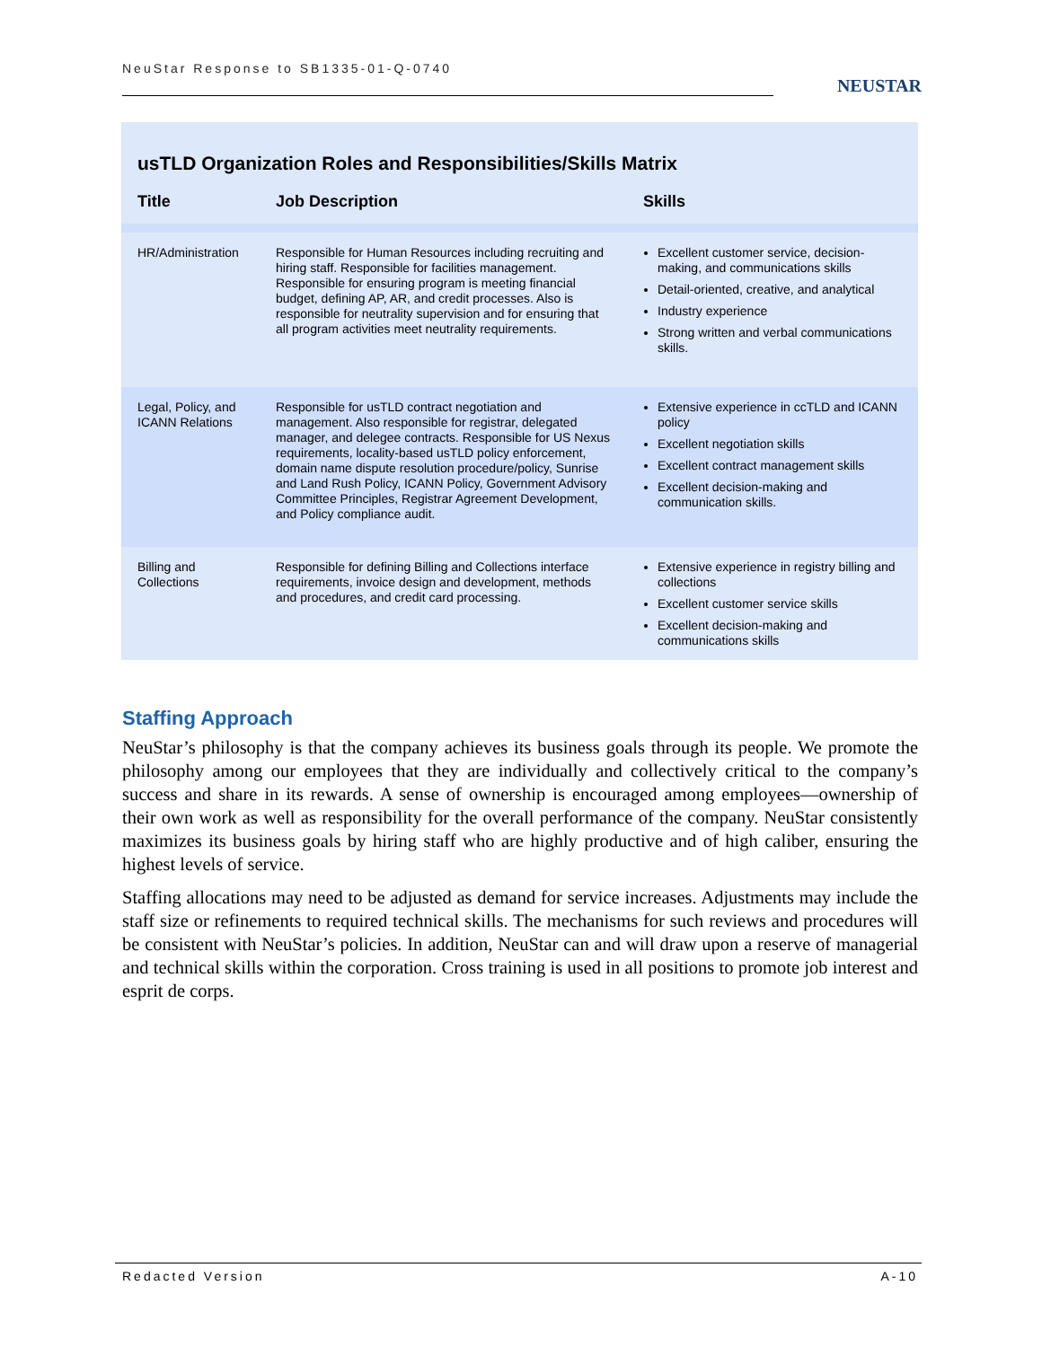NeuStar Response to SB1335-01-Q-0740
NEUSTAR
usTLD Organization Roles and Responsibilities/Skills Matrix
| Title | Job Description | Skills |
| --- | --- | --- |
| HR/Administration | Responsible for Human Resources including recruiting and hiring staff. Responsible for facilities management. Responsible for ensuring program is meeting financial budget, defining AP, AR, and credit processes. Also is responsible for neutrality supervision and for ensuring that all program activities meet neutrality requirements. | Excellent customer service, decision-making, and communications skills Detail-oriented, creative, and analytical Industry experience Strong written and verbal communications skills. |
| Legal, Policy, and ICANN Relations | Responsible for usTLD contract negotiation and management. Also responsible for registrar, delegated manager, and delegee contracts. Responsible for US Nexus requirements, locality-based usTLD policy enforcement, domain name dispute resolution procedure/policy, Sunrise and Land Rush Policy, ICANN Policy, Government Advisory Committee Principles, Registrar Agreement Development, and Policy compliance audit. | Extensive experience in ccTLD and ICANN policy Excellent negotiation skills Excellent contract management skills Excellent decision-making and communication skills. |
| Billing and Collections | Responsible for defining Billing and Collections interface requirements, invoice design and development, methods and procedures, and credit card processing. | Extensive experience in registry billing and collections Excellent customer service skills Excellent decision-making and communications skills |
Staffing Approach
NeuStar’s philosophy is that the company achieves its business goals through its people. We promote the philosophy among our employees that they are individually and collectively critical to the company’s success and share in its rewards. A sense of ownership is encouraged among employees—ownership of their own work as well as responsibility for the overall performance of the company. NeuStar consistently maximizes its business goals by hiring staff who are highly productive and of high caliber, ensuring the highest levels of service.
Staffing allocations may need to be adjusted as demand for service increases. Adjustments may include the staff size or refinements to required technical skills. The mechanisms for such reviews and procedures will be consistent with NeuStar’s policies. In addition, NeuStar can and will draw upon a reserve of managerial and technical skills within the corporation. Cross training is used in all positions to promote job interest and esprit de corps.
Redacted Version A-10